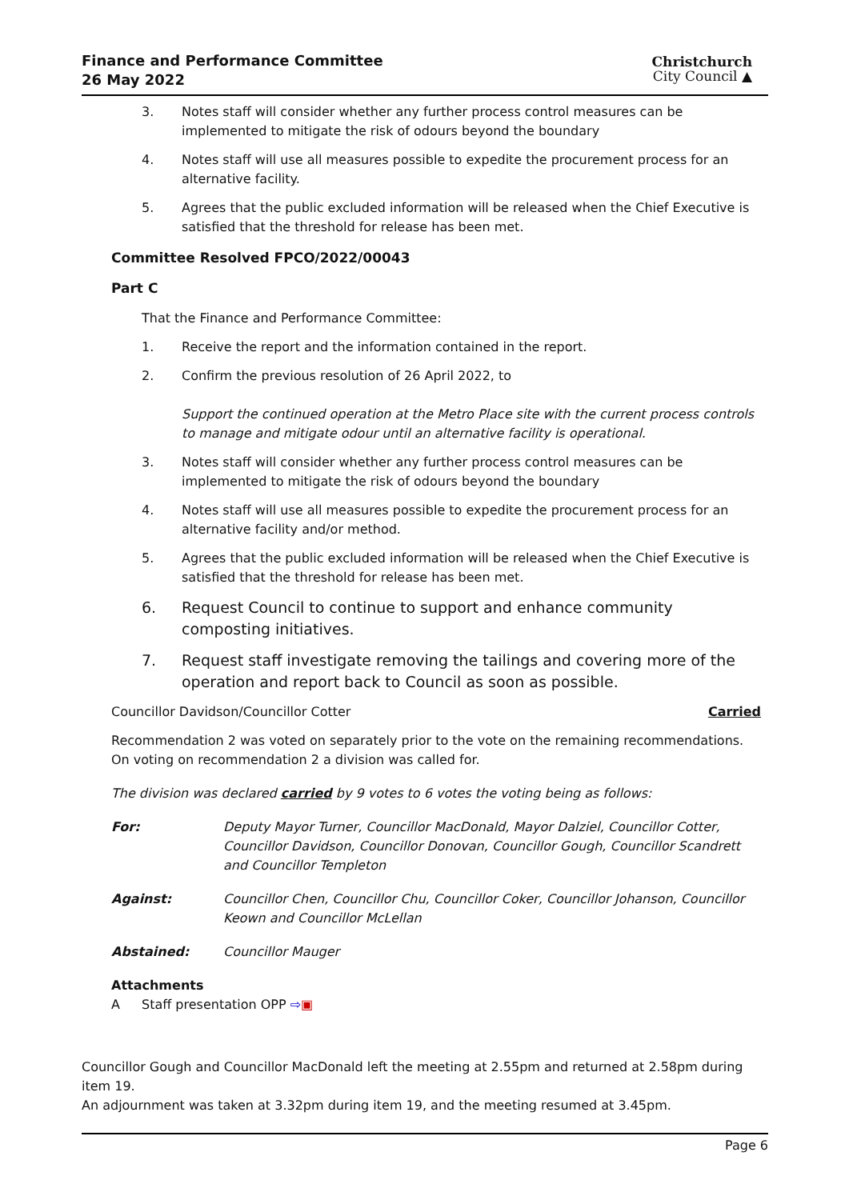Finance and Performance Committee
26 May 2022
Christchurch
City Council ▲
3. Notes staff will consider whether any further process control measures can be implemented to mitigate the risk of odours beyond the boundary
4. Notes staff will use all measures possible to expedite the procurement process for an alternative facility.
5. Agrees that the public excluded information will be released when the Chief Executive is satisfied that the threshold for release has been met.
Committee Resolved FPCO/2022/00043
Part C
That the Finance and Performance Committee:
1. Receive the report and the information contained in the report.
2. Confirm the previous resolution of 26 April 2022, to
Support the continued operation at the Metro Place site with the current process controls to manage and mitigate odour until an alternative facility is operational.
3. Notes staff will consider whether any further process control measures can be implemented to mitigate the risk of odours beyond the boundary
4. Notes staff will use all measures possible to expedite the procurement process for an alternative facility and/or method.
5. Agrees that the public excluded information will be released when the Chief Executive is satisfied that the threshold for release has been met.
6. Request Council to continue to support and enhance community composting initiatives.
7. Request staff investigate removing the tailings and covering more of the operation and report back to Council as soon as possible.
Councillor Davidson/Councillor Cotter Carried
Recommendation 2 was voted on separately prior to the vote on the remaining recommendations. On voting on recommendation 2 a division was called for.
The division was declared carried by 9 votes to 6 votes the voting being as follows:
For: Deputy Mayor Turner, Councillor MacDonald, Mayor Dalziel, Councillor Cotter, Councillor Davidson, Councillor Donovan, Councillor Gough, Councillor Scandrett and Councillor Templeton
Against: Councillor Chen, Councillor Chu, Councillor Coker, Councillor Johanson, Councillor Keown and Councillor McLellan
Abstained: Councillor Mauger
Attachments
A Staff presentation OPP ⇨▣
Councillor Gough and Councillor MacDonald left the meeting at 2.55pm and returned at 2.58pm during item 19.
An adjournment was taken at 3.32pm during item 19, and the meeting resumed at 3.45pm.
Page 6